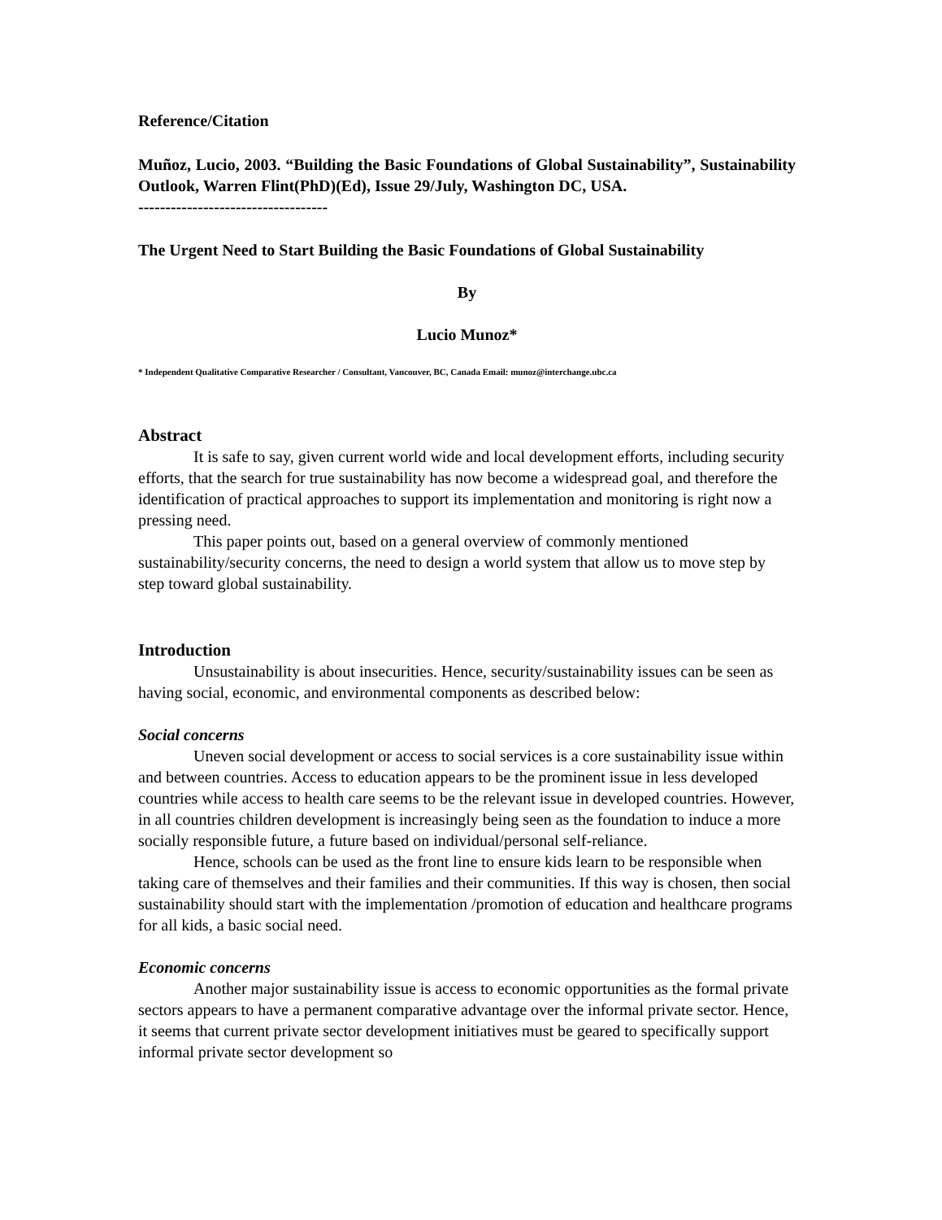Reference/Citation
Muñoz, Lucio, 2003. “Building the Basic Foundations of Global Sustainability”, Sustainability Outlook, Warren Flint(PhD)(Ed), Issue 29/July, Washington DC, USA.
-----------------------------------
The Urgent Need to Start Building the Basic Foundations of Global Sustainability
By
Lucio Munoz*
* Independent Qualitative Comparative Researcher / Consultant, Vancouver, BC, Canada Email: munoz@interchange.ubc.ca
Abstract
It is safe to say, given current world wide and local development efforts, including security efforts, that the search for true sustainability has now become a widespread goal, and therefore the identification of practical approaches to support its implementation and monitoring is right now a pressing need.
This paper points out, based on a general overview of commonly mentioned sustainability/security concerns, the need to design a world system that allow us to move step by step toward global sustainability.
Introduction
Unsustainability is about insecurities. Hence, security/sustainability issues can be seen as having social, economic, and environmental components as described below:
Social concerns
Uneven social development or access to social services is a core sustainability issue within and between countries. Access to education appears to be the prominent issue in less developed countries while access to health care seems to be the relevant issue in developed countries. However, in all countries children development is increasingly being seen as the foundation to induce a more socially responsible future, a future based on individual/personal self-reliance.
Hence, schools can be used as the front line to ensure kids learn to be responsible when taking care of themselves and their families and their communities. If this way is chosen, then social sustainability should start with the implementation /promotion of education and healthcare programs for all kids, a basic social need.
Economic concerns
Another major sustainability issue is access to economic opportunities as the formal private sectors appears to have a permanent comparative advantage over the informal private sector. Hence, it seems that current private sector development initiatives must be geared to specifically support informal private sector development so